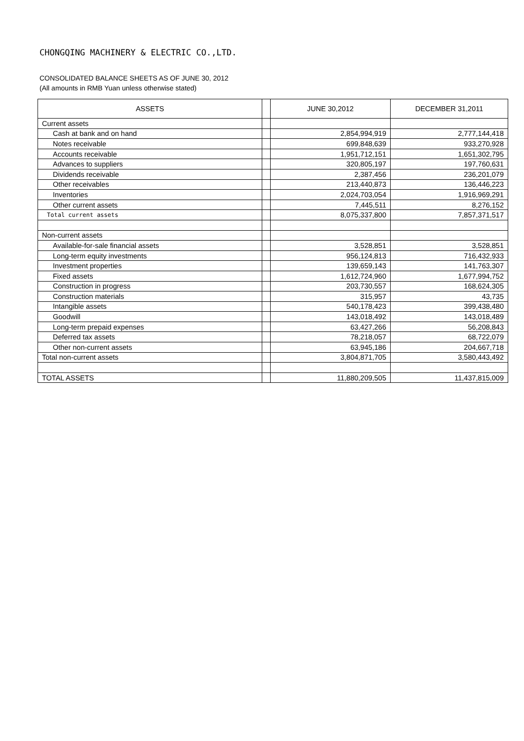CHONGQING MACHINERY & ELECTRIC CO.,LTD.
CONSOLIDATED BALANCE SHEETS AS OF JUNE 30, 2012
(All amounts in RMB Yuan unless otherwise stated)
| ASSETS | | JUNE 30,2012 | DECEMBER 31,2011 |
| --- | --- | --- | --- |
| Current assets | | | |
| Cash at bank and on hand | | 2,854,994,919 | 2,777,144,418 |
| Notes receivable | | 699,848,639 | 933,270,928 |
| Accounts receivable | | 1,951,712,151 | 1,651,302,795 |
| Advances to suppliers | | 320,805,197 | 197,760,631 |
| Dividends receivable | | 2,387,456 | 236,201,079 |
| Other receivables | | 213,440,873 | 136,446,223 |
| Inventories | | 2,024,703,054 | 1,916,969,291 |
| Other current assets | | 7,445,511 | 8,276,152 |
| Total current assets | | 8,075,337,800 | 7,857,371,517 |
| Non-current assets | | | |
| Available-for-sale financial assets | | 3,528,851 | 3,528,851 |
| Long-term equity investments | | 956,124,813 | 716,432,933 |
| Investment properties | | 139,659,143 | 141,763,307 |
| Fixed assets | | 1,612,724,960 | 1,677,994,752 |
| Construction in progress | | 203,730,557 | 168,624,305 |
| Construction materials | | 315,957 | 43,735 |
| Intangible assets | | 540,178,423 | 399,438,480 |
| Goodwill | | 143,018,492 | 143,018,489 |
| Long-term prepaid expenses | | 63,427,266 | 56,208,843 |
| Deferred tax assets | | 78,218,057 | 68,722,079 |
| Other non-current assets | | 63,945,186 | 204,667,718 |
| Total non-current assets | | 3,804,871,705 | 3,580,443,492 |
| TOTAL ASSETS | | 11,880,209,505 | 11,437,815,009 |